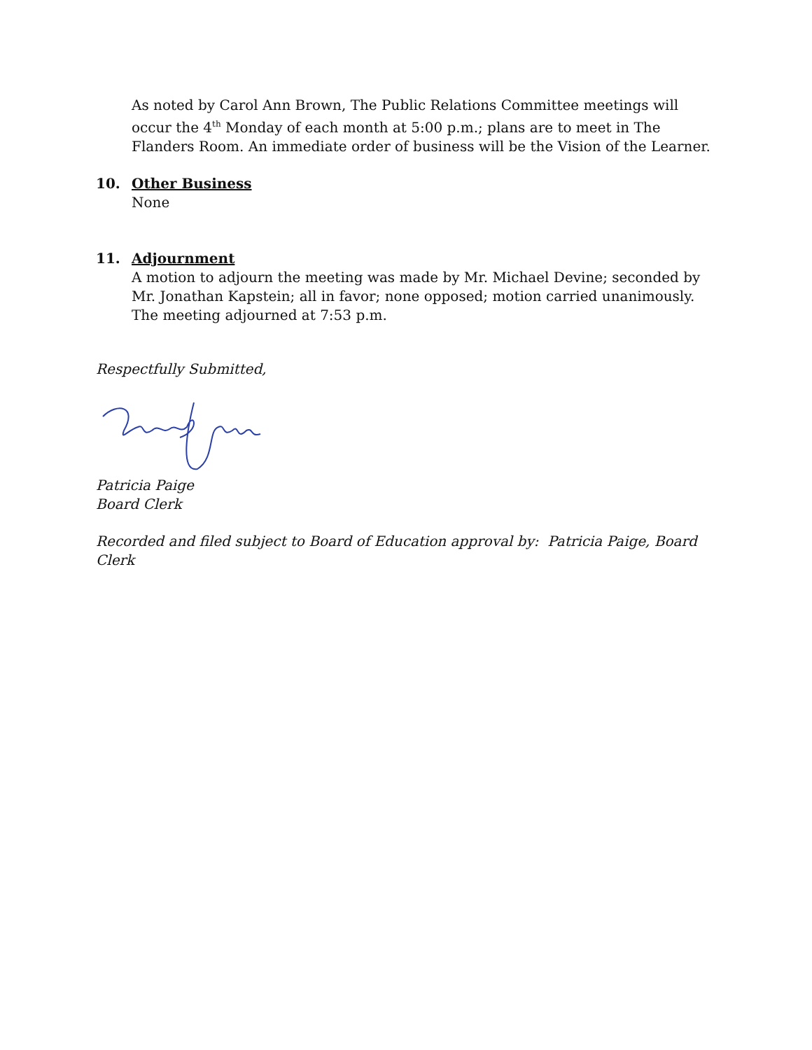As noted by Carol Ann Brown, The Public Relations Committee meetings will occur the 4<sup>th</sup> Monday of each month at 5:00 p.m.; plans are to meet in The Flanders Room. An immediate order of business will be the Vision of the Learner.
10. Other Business
None
11. Adjournment
A motion to adjourn the meeting was made by Mr. Michael Devine; seconded by Mr. Jonathan Kapstein; all in favor; none opposed; motion carried unanimously. The meeting adjourned at 7:53 p.m.
Respectfully Submitted,
Patricia Paige
Board Clerk
Recorded and filed subject to Board of Education approval by: Patricia Paige, Board Clerk